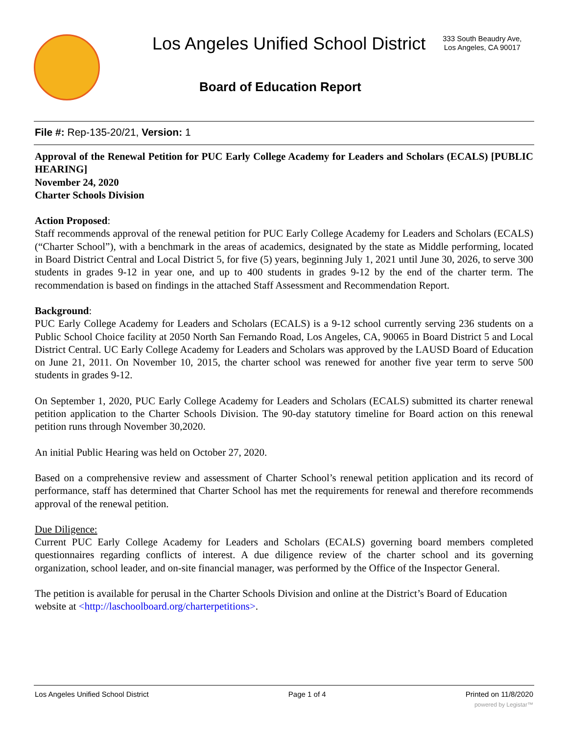Los Angeles Unified School District
333 South Beaudry Ave,
Los Angeles, CA 90017
Board of Education Report
File #: Rep-135-20/21, Version: 1
Approval of the Renewal Petition for PUC Early College Academy for Leaders and Scholars (ECALS) [PUBLIC HEARING]
November 24, 2020
Charter Schools Division
Action Proposed:
Staff recommends approval of the renewal petition for PUC Early College Academy for Leaders and Scholars (ECALS) (“Charter School”), with a benchmark in the areas of academics, designated by the state as Middle performing, located in Board District Central and Local District 5, for five (5) years, beginning July 1, 2021 until June 30, 2026, to serve 300 students in grades 9-12 in year one, and up to 400 students in grades 9-12 by the end of the charter term. The recommendation is based on findings in the attached Staff Assessment and Recommendation Report.
Background:
PUC Early College Academy for Leaders and Scholars (ECALS) is a 9-12 school currently serving 236 students on a Public School Choice facility at 2050 North San Fernando Road, Los Angeles, CA, 90065 in Board District 5 and Local District Central. UC Early College Academy for Leaders and Scholars was approved by the LAUSD Board of Education on June 21, 2011. On November 10, 2015, the charter school was renewed for another five year term to serve 500 students in grades 9-12.
On September 1, 2020, PUC Early College Academy for Leaders and Scholars (ECALS) submitted its charter renewal petition application to the Charter Schools Division. The 90-day statutory timeline for Board action on this renewal petition runs through November 30,2020.
An initial Public Hearing was held on October 27, 2020.
Based on a comprehensive review and assessment of Charter School’s renewal petition application and its record of performance, staff has determined that Charter School has met the requirements for renewal and therefore recommends approval of the renewal petition.
Due Diligence:
Current PUC Early College Academy for Leaders and Scholars (ECALS) governing board members completed questionnaires regarding conflicts of interest. A due diligence review of the charter school and its governing organization, school leader, and on-site financial manager, was performed by the Office of the Inspector General.
The petition is available for perusal in the Charter Schools Division and online at the District’s Board of Education website at <http://laschoolboard.org/charterpetitions>.
Los Angeles Unified School District Page 1 of 4 Printed on 11/8/2020
powered by Legistar™